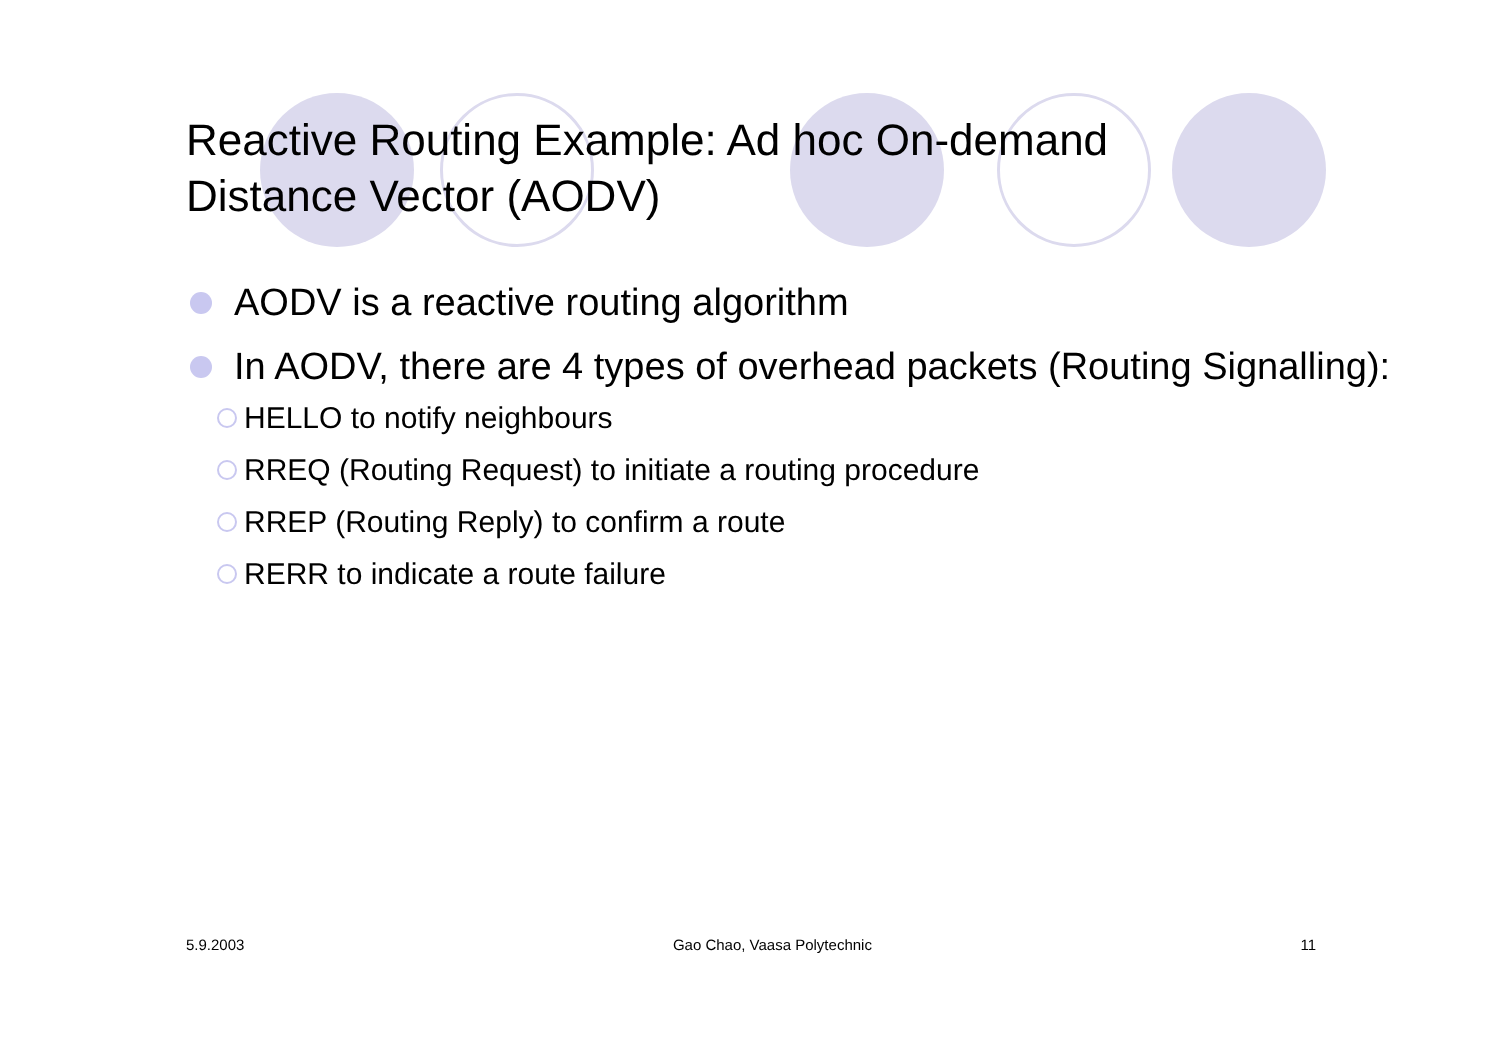Reactive Routing Example: Ad hoc On-demand
Distance Vector (AODV)
AODV is a reactive routing algorithm
In AODV, there are 4 types of overhead packets (Routing Signalling):
HELLO to notify neighbours
RREQ (Routing Request) to initiate a routing procedure
RREP (Routing Reply) to confirm a route
RERR to indicate a route failure
5.9.2003 Gao Chao, Vaasa Polytechnic 11